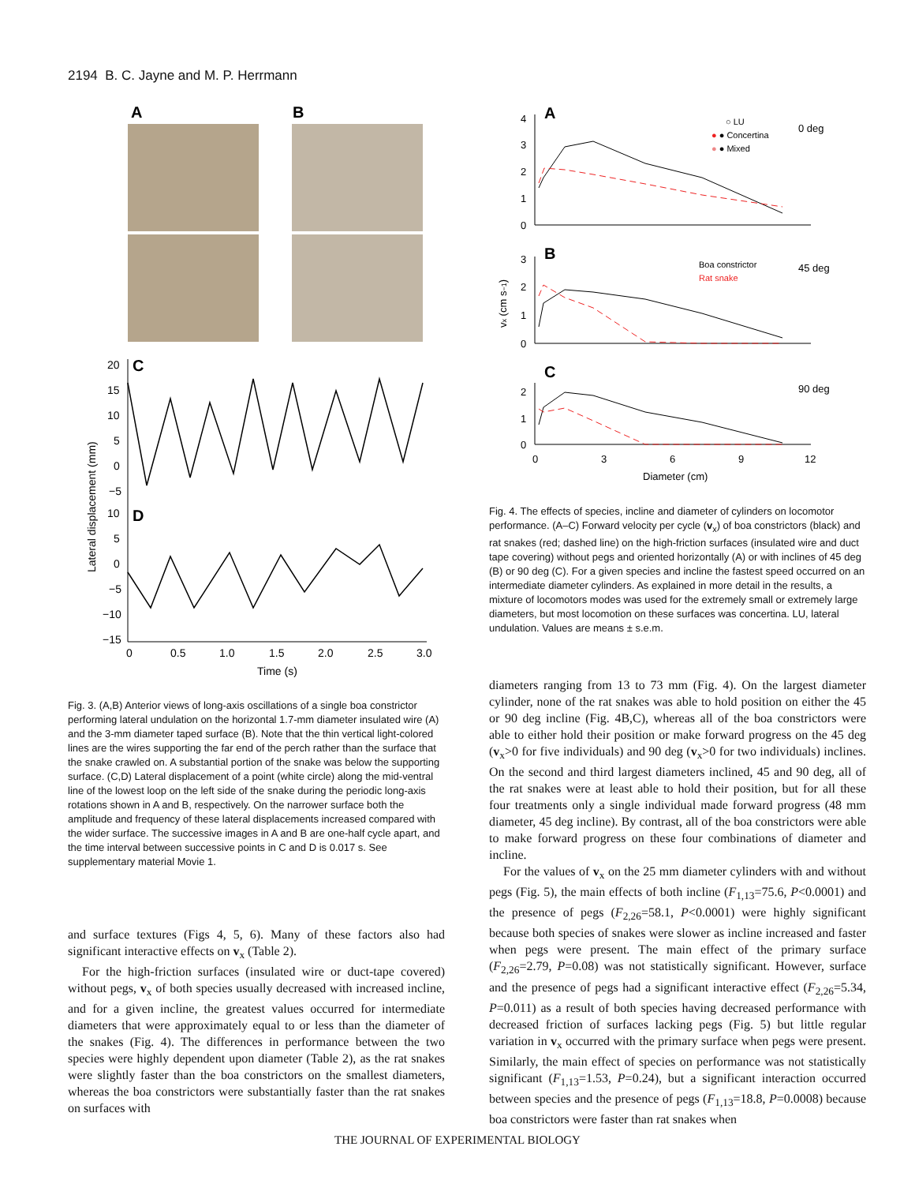2194 B. C. Jayne and M. P. Herrmann
A
B
C
D
20
15
10
5
0
−5
10
5
0
−5
−10
−15
0
0.5
1.0
1.5
2.0
2.5
3.0
Time (s)
Lateral displacement (mm)
Fig. 3. (A,B) Anterior views of long-axis oscillations of a single boa constrictor performing lateral undulation on the horizontal 1.7-mm diameter insulated wire (A) and the 3-mm diameter taped surface (B). Note that the thin vertical light-colored lines are the wires supporting the far end of the perch rather than the surface that the snake crawled on. A substantial portion of the snake was below the supporting surface. (C,D) Lateral displacement of a point (white circle) along the mid-ventral line of the lowest loop on the left side of the snake during the periodic long-axis rotations shown in A and B, respectively. On the narrower surface both the amplitude and frequency of these lateral displacements increased compared with the wider surface. The successive images in A and B are one-half cycle apart, and the time interval between successive points in C and D is 0.017 s. See supplementary material Movie 1.
and surface textures (Figs 4, 5, 6). Many of these factors also had significant interactive effects on v<sub>x</sub> (Table 2).
For the high-friction surfaces (insulated wire or duct-tape covered) without pegs, v<sub>x</sub> of both species usually decreased with increased incline, and for a given incline, the greatest values occurred for intermediate diameters that were approximately equal to or less than the diameter of the snakes (Fig. 4). The differences in performance between the two species were highly dependent upon diameter (Table 2), as the rat snakes were slightly faster than the boa constrictors on the smallest diameters, whereas the boa constrictors were substantially faster than the rat snakes on surfaces with
A
B
C
4
3
2
1
0
○ LU
● ● Concertina
● ● Mixed
0 deg
3
2
1
0
Boa constrictor
Rat snake
45 deg
vx (cm s−1)
2
1
0
90 deg
0
3
6
9
12
Diameter (cm)
Fig. 4. The effects of species, incline and diameter of cylinders on locomotor performance. (A–C) Forward velocity per cycle (v<sub>x</sub>) of boa constrictors (black) and rat snakes (red; dashed line) on the high-friction surfaces (insulated wire and duct tape covering) without pegs and oriented horizontally (A) or with inclines of 45 deg (B) or 90 deg (C). For a given species and incline the fastest speed occurred on an intermediate diameter cylinders. As explained in more detail in the results, a mixture of locomotors modes was used for the extremely small or extremely large diameters, but most locomotion on these surfaces was concertina. LU, lateral undulation. Values are means ± s.e.m.
diameters ranging from 13 to 73 mm (Fig. 4). On the largest diameter cylinder, none of the rat snakes was able to hold position on either the 45 or 90 deg incline (Fig. 4B,C), whereas all of the boa constrictors were able to either hold their position or make forward progress on the 45 deg (v<sub>x</sub>>0 for five individuals) and 90 deg (v<sub>x</sub>>0 for two individuals) inclines. On the second and third largest diameters inclined, 45 and 90 deg, all of the rat snakes were at least able to hold their position, but for all these four treatments only a single individual made forward progress (48 mm diameter, 45 deg incline). By contrast, all of the boa constrictors were able to make forward progress on these four combinations of diameter and incline.
For the values of v<sub>x</sub> on the 25 mm diameter cylinders with and without pegs (Fig. 5), the main effects of both incline (F<sub>1,13</sub>=75.6, P<0.0001) and the presence of pegs (F<sub>2,26</sub>=58.1, P<0.0001) were highly significant because both species of snakes were slower as incline increased and faster when pegs were present. The main effect of the primary surface (F<sub>2,26</sub>=2.79, P=0.08) was not statistically significant. However, surface and the presence of pegs had a significant interactive effect (F<sub>2,26</sub>=5.34, P=0.011) as a result of both species having decreased performance with decreased friction of surfaces lacking pegs (Fig. 5) but little regular variation in v<sub>x</sub> occurred with the primary surface when pegs were present. Similarly, the main effect of species on performance was not statistically significant (F<sub>1,13</sub>=1.53, P=0.24), but a significant interaction occurred between species and the presence of pegs (F<sub>1,13</sub>=18.8, P=0.0008) because boa constrictors were faster than rat snakes when
THE JOURNAL OF EXPERIMENTAL BIOLOGY